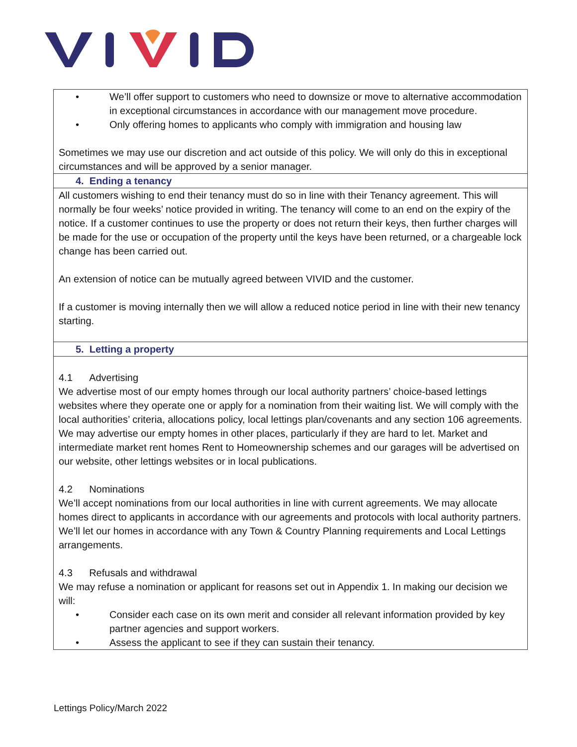| • We’ll offer support to customers who need to downsize or move to alternative accommodation in exceptional circumstances in accordance with our management move procedure. • Only offering homes to applicants who comply with immigration and housing law Sometimes we may use our discretion and act outside of this policy. We will only do this in exceptional circumstances and will be approved by a senior manager. |
| 4. Ending a tenancy |
| All customers wishing to end their tenancy must do so in line with their Tenancy agreement. This will normally be four weeks’ notice provided in writing. The tenancy will come to an end on the expiry of the notice. If a customer continues to use the property or does not return their keys, then further charges will be made for the use or occupation of the property until the keys have been returned, or a chargeable lock change has been carried out. An extension of notice can be mutually agreed between VIVID and the customer. If a customer is moving internally then we will allow a reduced notice period in line with their new tenancy starting. |
| 5. Letting a property |
| 4.1 Advertising We advertise most of our empty homes through our local authority partners’ choice-based lettings websites where they operate one or apply for a nomination from their waiting list. We will comply with the local authorities’ criteria, allocations policy, local lettings plan/covenants and any section 106 agreements. We may advertise our empty homes in other places, particularly if they are hard to let. Market and intermediate market rent homes Rent to Homeownership schemes and our garages will be advertised on our website, other lettings websites or in local publications. 4.2 Nominations We’ll accept nominations from our local authorities in line with current agreements. We may allocate homes direct to applicants in accordance with our agreements and protocols with local authority partners. We’ll let our homes in accordance with any Town & Country Planning requirements and Local Lettings arrangements. 4.3 Refusals and withdrawal We may refuse a nomination or applicant for reasons set out in Appendix 1. In making our decision we will: • Consider each case on its own merit and consider all relevant information provided by key partner agencies and support workers. • Assess the applicant to see if they can sustain their tenancy. |
Lettings Policy/March 2022